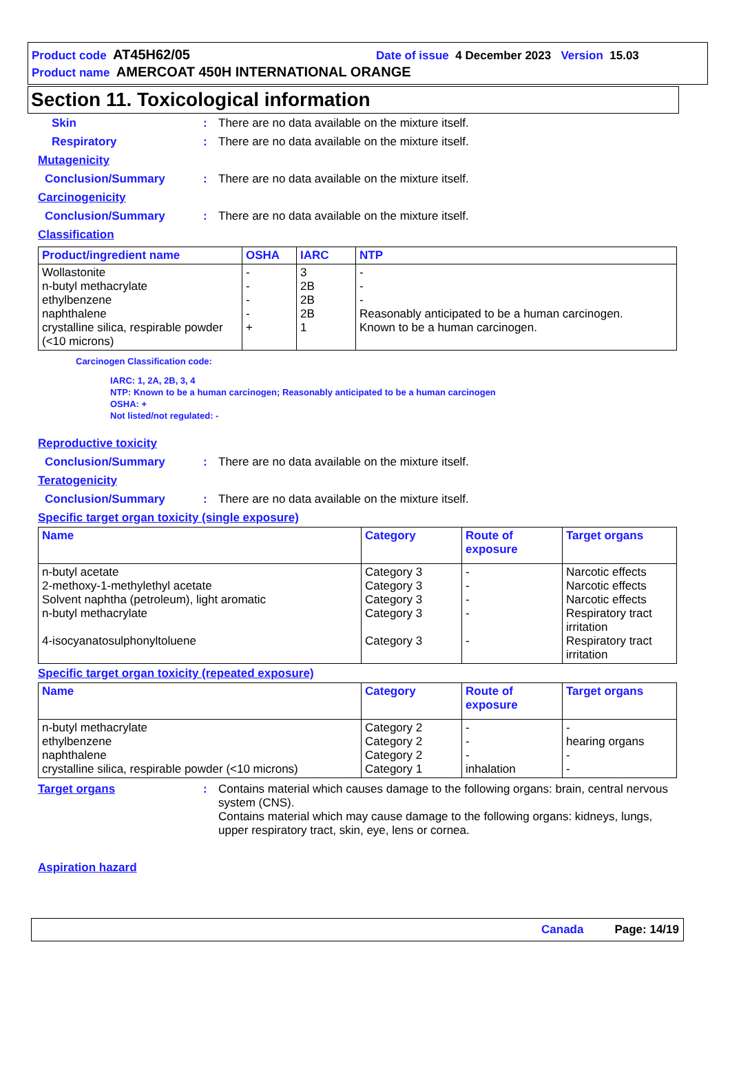Product code AT45H62/05 Date of issue 4 December 2023 Version 15.03
Product name AMERCOAT 450H INTERNATIONAL ORANGE
Section 11. Toxicological information
Skin: There are no data available on the mixture itself.
Respiratory: There are no data available on the mixture itself.
Mutagenicity
Conclusion/Summary: There are no data available on the mixture itself.
Carcinogenicity
Conclusion/Summary: There are no data available on the mixture itself.
Classification
| Product/ingredient name | OSHA | IARC | NTP |
| --- | --- | --- | --- |
| Wollastonite n-butyl methacrylate ethylbenzene naphthalene crystalline silica, respirable powder (<10 microns) | - - - - + | 3 2B 2B 2B 1 | - - - Reasonably anticipated to be a human carcinogen. Known to be a human carcinogen. |
Carcinogen Classification code:
IARC: 1, 2A, 2B, 3, 4
NTP: Known to be a human carcinogen; Reasonably anticipated to be a human carcinogen
OSHA: +
Not listed/not regulated: -
Reproductive toxicity
Conclusion/Summary: There are no data available on the mixture itself.
Teratogenicity
Conclusion/Summary: There are no data available on the mixture itself.
Specific target organ toxicity (single exposure)
| Name | Category | Route of exposure | Target organs |
| --- | --- | --- | --- |
| n-butyl acetate 2-methoxy-1-methylethyl acetate Solvent naphtha (petroleum), light aromatic n-butyl methacrylate 4-isocyanatosulphonyltoluene | Category 3 Category 3 Category 3 Category 3 Category 3 | - - - - - | Narcotic effects Narcotic effects Narcotic effects Respiratory tract irritation Respiratory tract irritation |
Specific target organ toxicity (repeated exposure)
| Name | Category | Route of exposure | Target organs |
| --- | --- | --- | --- |
| n-butyl methacrylate ethylbenzene naphthalene crystalline silica, respirable powder (<10 microns) | Category 2 Category 2 Category 2 Category 1 | - - - inhalation | - hearing organs - - |
Target organs: Contains material which causes damage to the following organs: brain, central nervous system (CNS).
Contains material which may cause damage to the following organs: kidneys, lungs, upper respiratory tract, skin, eye, lens or cornea.
Aspiration hazard
Canada Page: 14/19